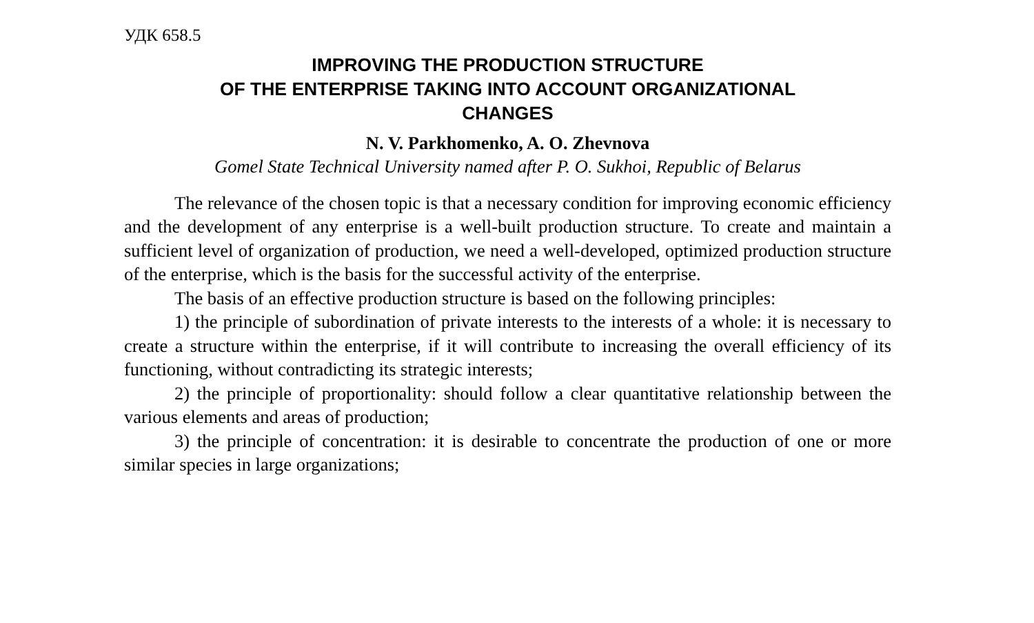УДК 658.5
IMPROVING THE PRODUCTION STRUCTURE
OF THE ENTERPRISE TAKING INTO ACCOUNT ORGANIZATIONAL
CHANGES
N. V. Parkhomenko, A. O. Zhevnova
Gomel State Technical University named after P. O. Sukhoi, Republic of Belarus
The relevance of the chosen topic is that a necessary condition for improving economic efficiency and the development of any enterprise is a well-built production structure. To create and maintain a sufficient level of organization of production, we need a well-developed, optimized production structure of the enterprise, which is the basis for the successful activity of the enterprise.
The basis of an effective production structure is based on the following principles:
1) the principle of subordination of private interests to the interests of a whole: it is necessary to create a structure within the enterprise, if it will contribute to increasing the overall efficiency of its functioning, without contradicting its strategic interests;
2) the principle of proportionality: should follow a clear quantitative relationship between the various elements and areas of production;
3) the principle of concentration: it is desirable to concentrate the production of one or more similar species in large organizations;